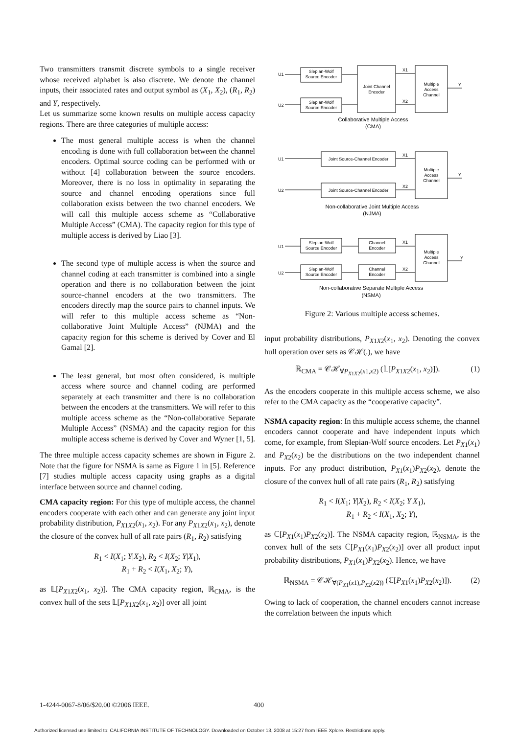Two transmitters transmit discrete symbols to a single receiver whose received alphabet is also discrete. We denote the channel inputs, their associated rates and output symbol as (X<sub>1</sub>, X<sub>2</sub>), (R<sub>1</sub>, R<sub>2</sub>) and Y, respectively.
Let us summarize some known results on multiple access capacity regions. There are three categories of multiple access:
The most general multiple access is when the channel encoding is done with full collaboration between the channel encoders. Optimal source coding can be performed with or without [4] collaboration between the source encoders. Moreover, there is no loss in optimality in separating the source and channel encoding operations since full collaboration exists between the two channel encoders. We will call this multiple access scheme as “Collaborative Multiple Access” (CMA). The capacity region for this type of multiple access is derived by Liao [3].
The second type of multiple access is when the source and channel coding at each transmitter is combined into a single operation and there is no collaboration between the joint source-channel encoders at the two transmitters. The encoders directly map the source pairs to channel inputs. We will refer to this multiple access scheme as “Non-collaborative Joint Multiple Access” (NJMA) and the capacity region for this scheme is derived by Cover and El Gamal [2].
The least general, but most often considered, is multiple access where source and channel coding are performed separately at each transmitter and there is no collaboration between the encoders at the transmitters. We will refer to this multiple access scheme as the “Non-collaborative Separate Multiple Access” (NSMA) and the capacity region for this multiple access scheme is derived by Cover and Wyner [1, 5].
The three multiple access capacity schemes are shown in Figure 2. Note that the figure for NSMA is same as Figure 1 in [5]. Reference [7] studies multiple access capacity using graphs as a digital interface between source and channel coding.
CMA capacity region: For this type of multiple access, the channel encoders cooperate with each other and can generate any joint input probability distribution, P<sub>X1X2</sub>(x<sub>1</sub>, x<sub>2</sub>). For any P<sub>X1X2</sub>(x<sub>1</sub>, x<sub>2</sub>), denote the closure of the convex hull of all rate pairs (R<sub>1</sub>, R<sub>2</sub>) satisfying
R<sub>1</sub> < I(X<sub>1</sub>; Y|X<sub>2</sub>), R<sub>2</sub> < I(X<sub>2</sub>; Y|X<sub>1</sub>),
R<sub>1</sub> + R<sub>2</sub> < I(X<sub>1</sub>, X<sub>2</sub>; Y),
as 𝕃[P<sub>X1X2</sub>(x<sub>1</sub>, x<sub>2</sub>)]. The CMA capacity region, ℝ<sub>CMA</sub>, is the convex hull of the sets 𝕃[P<sub>X1X2</sub>(x<sub>1</sub>, x<sub>2</sub>)] over all joint
U1
U2
Slepian-Wolf
Source Encoder
Slepian-Wolf
Source Encoder
Joint Channel
Encoder
X1
X2
Multiple
Access
Channel
Y
Collaborative Multiple Access
(CMA)
U1
U2
Joint Source-Channel Encoder
Joint Source-Channel Encoder
X1
X2
Multiple
Access
Channel
Y
Non-collaborative Joint Multiple Access
(NJMA)
U1
U2
Slepian-Wolf
Source Encoder
Slepian-Wolf
Source Encoder
Channel
Encoder
Channel
Encoder
X1
X2
Multiple
Access
Channel
Y
Non-collaborative Separate Multiple Access
(NSMA)
Figure 2: Various multiple access schemes.
input probability distributions, P<sub>X1X2</sub>(x<sub>1</sub>, x<sub>2</sub>). Denoting the convex hull operation over sets as 𝒞ℋ(.), we have
ℝ<sub>CMA</sub> = 𝒞ℋ<sub>∀P<sub>X1X2</sub>(x1,x2)</sub> (𝕃[P<sub>X1X2</sub>(x<sub>1</sub>, x<sub>2</sub>)]). (1)
As the encoders cooperate in this multiple access scheme, we also refer to the CMA capacity as the “cooperative capacity”.
NSMA capacity region: In this multiple access scheme, the channel encoders cannot cooperate and have independent inputs which come, for example, from Slepian-Wolf source encoders. Let P<sub>X1</sub>(x<sub>1</sub>) and P<sub>X2</sub>(x<sub>2</sub>) be the distributions on the two independent channel inputs. For any product distribution, P<sub>X1</sub>(x<sub>1</sub>)P<sub>X2</sub>(x<sub>2</sub>), denote the closure of the convex hull of all rate pairs (R<sub>1</sub>, R<sub>2</sub>) satisfying
R<sub>1</sub> < I(X<sub>1</sub>; Y|X<sub>2</sub>), R<sub>2</sub> < I(X<sub>2</sub>; Y|X<sub>1</sub>),
R<sub>1</sub> + R<sub>2</sub> < I(X<sub>1</sub>, X<sub>2</sub>; Y),
as ℂ[P<sub>X1</sub>(x<sub>1</sub>)P<sub>X2</sub>(x<sub>2</sub>)]. The NSMA capacity region, ℝ<sub>NSMA</sub>, is the convex hull of the sets ℂ[P<sub>X1</sub>(x<sub>1</sub>)P<sub>X2</sub>(x<sub>2</sub>)] over all product input probability distributions, P<sub>X1</sub>(x<sub>1</sub>)P<sub>X2</sub>(x<sub>2</sub>). Hence, we have
ℝ<sub>NSMA</sub> = 𝒞ℋ<sub>∀(P<sub>X1</sub>(x1),P<sub>X2</sub>(x2))</sub> (ℂ[P<sub>X1</sub>(x<sub>1</sub>)P<sub>X2</sub>(x<sub>2</sub>)]). (2)
Owing to lack of cooperation, the channel encoders cannot increase the correlation between the inputs which
1-4244-0067-8/06/$20.00 ©2006 IEEE.
400
Authorized licensed use limited to: CALIFORNIA INSTITUTE OF TECHNOLOGY. Downloaded on October 13, 2008 at 15:27 from IEEE Xplore. Restrictions apply.